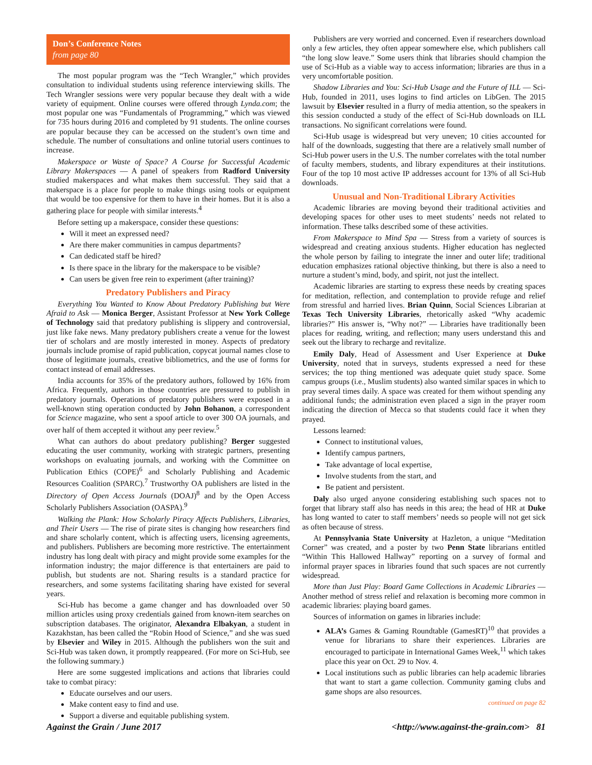Don’s Conference Notes
from page 80
The most popular program was the “Tech Wrangler,” which provides consultation to individual students using reference interviewing skills. The Tech Wrangler sessions were very popular because they dealt with a wide variety of equipment. Online courses were offered through Lynda.com; the most popular one was “Fundamentals of Programming,” which was viewed for 735 hours during 2016 and completed by 91 students. The online courses are popular because they can be accessed on the student’s own time and schedule. The number of consultations and online tutorial users continues to increase.
Makerspace or Waste of Space? A Course for Successful Academic Library Makerspaces — A panel of speakers from Radford University studied makerspaces and what makes them successful. They said that a makerspace is a place for people to make things using tools or equipment that would be too expensive for them to have in their homes. But it is also a gathering place for people with similar interests.<sup>4</sup>
Before setting up a makerspace, consider these questions:
Will it meet an expressed need?
Are there maker communities in campus departments?
Can dedicated staff be hired?
Is there space in the library for the makerspace to be visible?
Can users be given free rein to experiment (after training)?
Predatory Publishers and Piracy
Everything You Wanted to Know About Predatory Publishing but Were Afraid to Ask — Monica Berger, Assistant Professor at New York College of Technology said that predatory publishing is slippery and controversial, just like fake news. Many predatory publishers create a venue for the lowest tier of scholars and are mostly interested in money. Aspects of predatory journals include promise of rapid publication, copycat journal names close to those of legitimate journals, creative bibliometrics, and the use of forms for contact instead of email addresses.
India accounts for 35% of the predatory authors, followed by 16% from Africa. Frequently, authors in those countries are pressured to publish in predatory journals. Operations of predatory publishers were exposed in a well-known sting operation conducted by John Bohanon, a correspondent for Science magazine, who sent a spoof article to over 300 OA journals, and over half of them accepted it without any peer review.<sup>5</sup>
What can authors do about predatory publishing? Berger suggested educating the user community, working with strategic partners, presenting workshops on evaluating journals, and working with the Committee on Publication Ethics (COPE)<sup>6</sup> and Scholarly Publishing and Academic Resources Coalition (SPARC).<sup>7</sup> Trustworthy OA publishers are listed in the Directory of Open Access Journals (DOAJ)<sup>8</sup> and by the Open Access Scholarly Publishers Association (OASPA).<sup>9</sup>
Walking the Plank: How Scholarly Piracy Affects Publishers, Libraries, and Their Users — The rise of pirate sites is changing how researchers find and share scholarly content, which is affecting users, licensing agreements, and publishers. Publishers are becoming more restrictive. The entertainment industry has long dealt with piracy and might provide some examples for the information industry; the major difference is that entertainers are paid to publish, but students are not. Sharing results is a standard practice for researchers, and some systems facilitating sharing have existed for several years.
Sci-Hub has become a game changer and has downloaded over 50 million articles using proxy credentials gained from known-item searches on subscription databases. The originator, Alexandra Elbakyan, a student in Kazakhstan, has been called the “Robin Hood of Science,” and she was sued by Elsevier and Wiley in 2015. Although the publishers won the suit and Sci-Hub was taken down, it promptly reappeared. (For more on Sci-Hub, see the following summary.)
Here are some suggested implications and actions that libraries could take to combat piracy:
Educate ourselves and our users.
Make content easy to find and use.
Support a diverse and equitable publishing system.
Publishers are very worried and concerned. Even if researchers download only a few articles, they often appear somewhere else, which publishers call “the long slow leave.” Some users think that libraries should champion the use of Sci-Hub as a viable way to access information; libraries are thus in a very uncomfortable position.
Shadow Libraries and You: Sci-Hub Usage and the Future of ILL — Sci-Hub, founded in 2011, uses logins to find articles on LibGen. The 2015 lawsuit by Elsevier resulted in a flurry of media attention, so the speakers in this session conducted a study of the effect of Sci-Hub downloads on ILL transactions. No significant correlations were found.
Sci-Hub usage is widespread but very uneven; 10 cities accounted for half of the downloads, suggesting that there are a relatively small number of Sci-Hub power users in the U.S. The number correlates with the total number of faculty members, students, and library expenditures at their institutions. Four of the top 10 most active IP addresses account for 13% of all Sci-Hub downloads.
Unusual and Non-Traditional Library Activities
Academic libraries are moving beyond their traditional activities and developing spaces for other uses to meet students’ needs not related to information. These talks described some of these activities.
From Makerspace to Mind Spa — Stress from a variety of sources is widespread and creating anxious students. Higher education has neglected the whole person by failing to integrate the inner and outer life; traditional education emphasizes rational objective thinking, but there is also a need to nurture a student’s mind, body, and spirit, not just the intellect.
Academic libraries are starting to express these needs by creating spaces for meditation, reflection, and contemplation to provide refuge and relief from stressful and harried lives. Brian Quinn, Social Sciences Librarian at Texas Tech University Libraries, rhetorically asked “Why academic libraries?” His answer is, “Why not?” — Libraries have traditionally been places for reading, writing, and reflection; many users understand this and seek out the library to recharge and revitalize.
Emily Daly, Head of Assessment and User Experience at Duke University, noted that in surveys, students expressed a need for these services; the top thing mentioned was adequate quiet study space. Some campus groups (i.e., Muslim students) also wanted similar spaces in which to pray several times daily. A space was created for them without spending any additional funds; the administration even placed a sign in the prayer room indicating the direction of Mecca so that students could face it when they prayed.
Lessons learned:
Connect to institutional values,
Identify campus partners,
Take advantage of local expertise,
Involve students from the start, and
Be patient and persistent.
Daly also urged anyone considering establishing such spaces not to forget that library staff also has needs in this area; the head of HR at Duke has long wanted to cater to staff members’ needs so people will not get sick as often because of stress.
At Pennsylvania State University at Hazleton, a unique “Meditation Corner” was created, and a poster by two Penn State librarians entitled “Within This Hallowed Hallway” reporting on a survey of formal and informal prayer spaces in libraries found that such spaces are not currently widespread.
More than Just Play: Board Game Collections in Academic Libraries — Another method of stress relief and relaxation is becoming more common in academic libraries: playing board games.
Sources of information on games in libraries include:
ALA’s Games & Gaming Roundtable (GamesRT)<sup>10</sup> that provides a venue for librarians to share their experiences. Libraries are encouraged to participate in International Games Week,<sup>11</sup> which takes place this year on Oct. 29 to Nov. 4.
Local institutions such as public libraries can help academic libraries that want to start a game collection. Community gaming clubs and game shops are also resources.
continued on page 82
Against the Grain / June 2017 <http://www.against-the-grain.com> 81